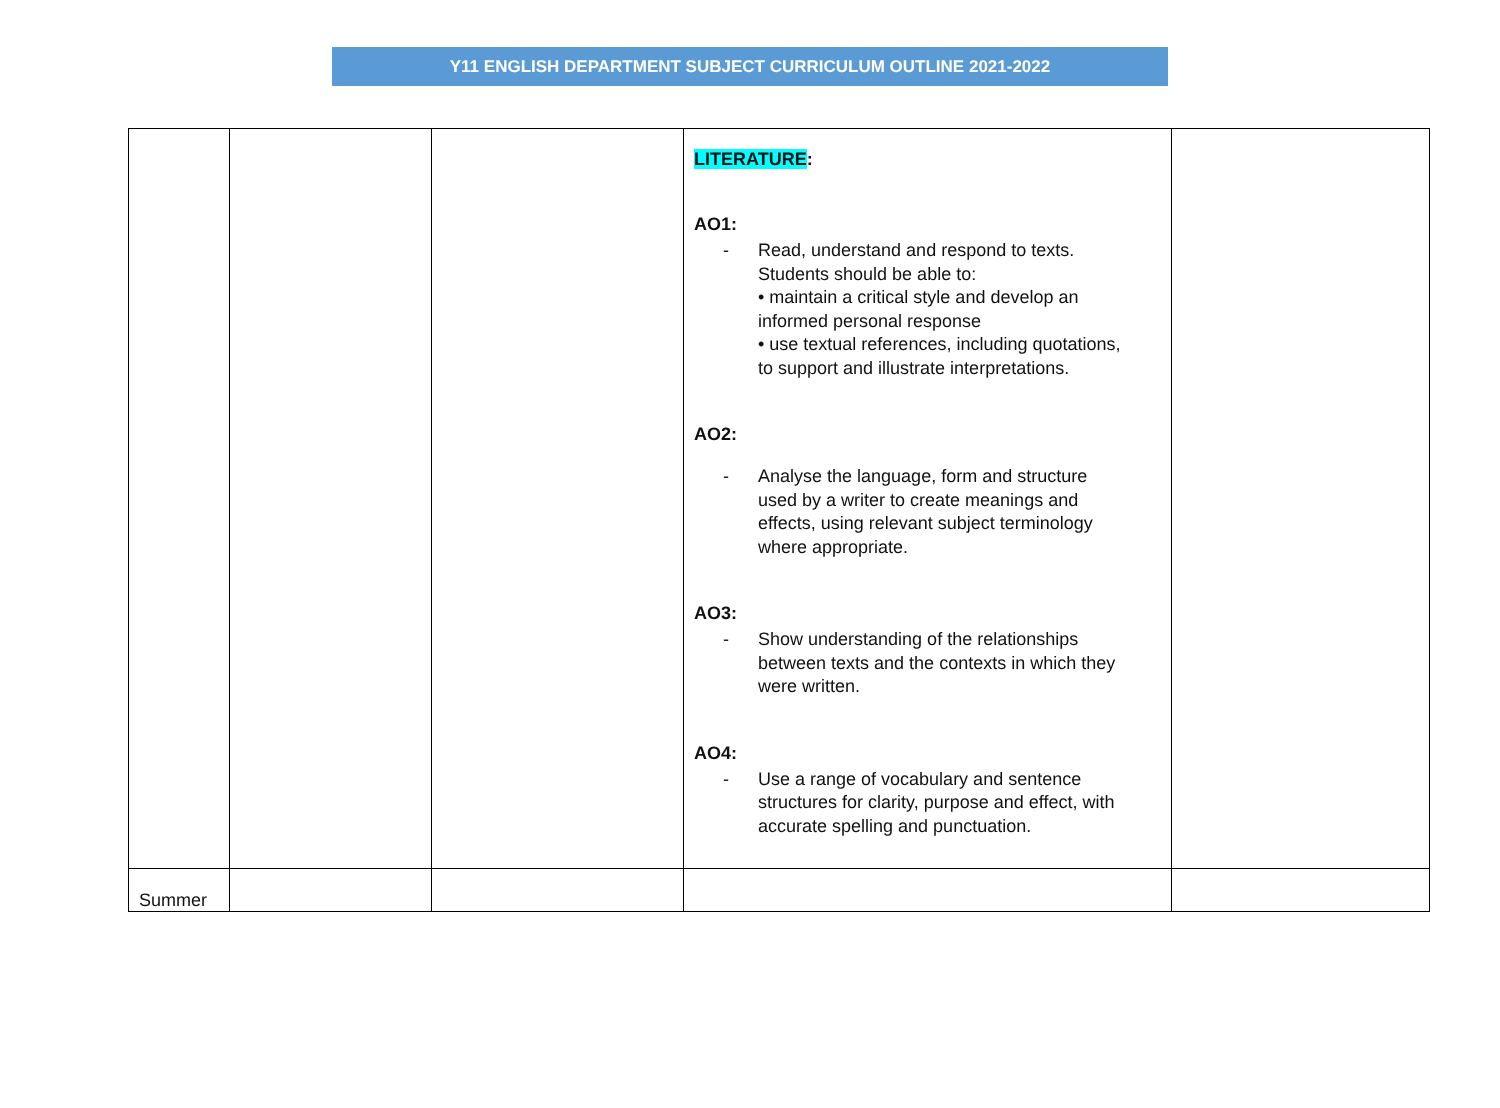Y11 ENGLISH DEPARTMENT SUBJECT CURRICULUM OUTLINE 2021-2022
| | | | LITERATURE : AO1: - Read, understand and respond to texts. Students should be able to: • maintain a critical style and develop an informed personal response • use textual references, including quotations, to support and illustrate interpretations. AO2: - Analyse the language, form and structure used by a writer to create meanings and effects, using relevant subject terminology where appropriate. AO3: - Show understanding of the relationships between texts and the contexts in which they were written. AO4: - Use a range of vocabulary and sentence structures for clarity, purpose and effect, with accurate spelling and punctuation. | |
| Summer | | | | |